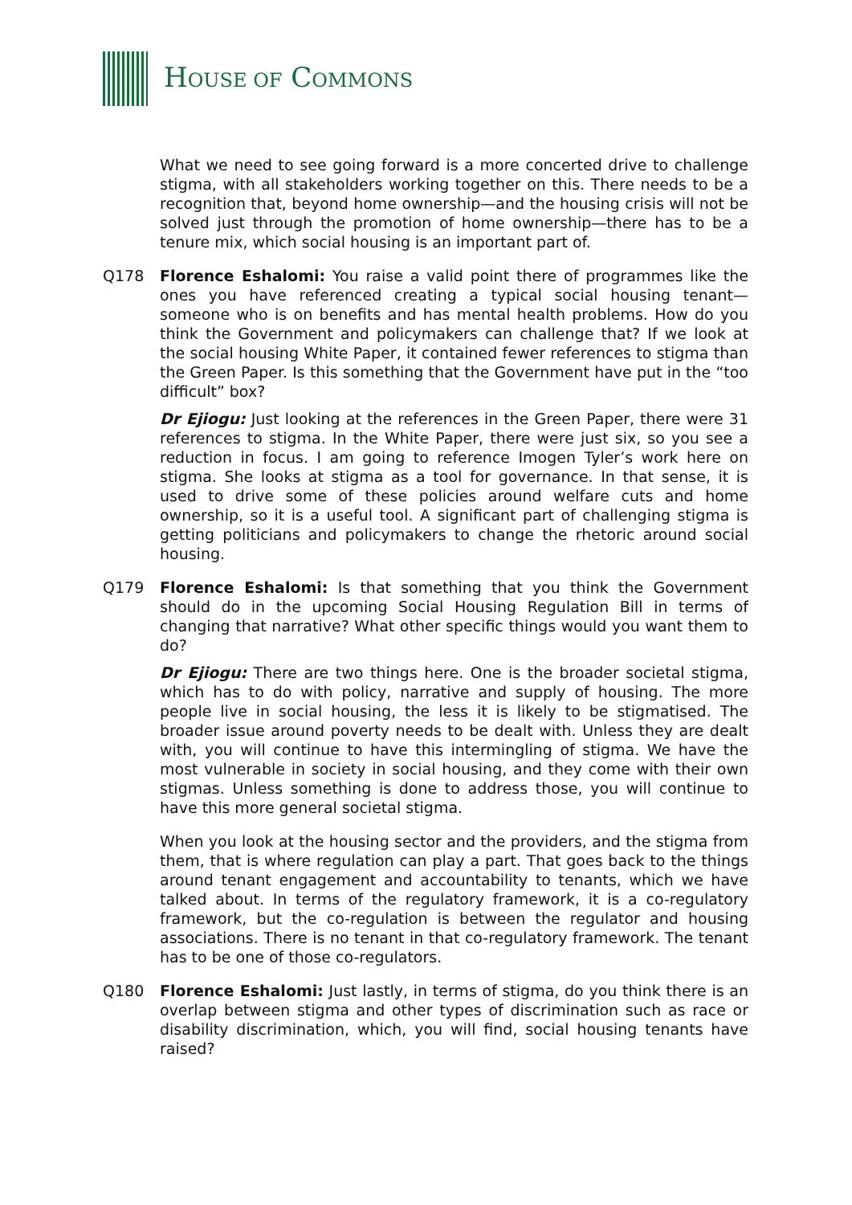HOUSE OF COMMONS
What we need to see going forward is a more concerted drive to challenge stigma, with all stakeholders working together on this. There needs to be a recognition that, beyond home ownership—and the housing crisis will not be solved just through the promotion of home ownership—there has to be a tenure mix, which social housing is an important part of.
Q178 Florence Eshalomi: You raise a valid point there of programmes like the ones you have referenced creating a typical social housing tenant—someone who is on benefits and has mental health problems. How do you think the Government and policymakers can challenge that? If we look at the social housing White Paper, it contained fewer references to stigma than the Green Paper. Is this something that the Government have put in the “too difficult” box?
Dr Ejiogu: Just looking at the references in the Green Paper, there were 31 references to stigma. In the White Paper, there were just six, so you see a reduction in focus. I am going to reference Imogen Tyler’s work here on stigma. She looks at stigma as a tool for governance. In that sense, it is used to drive some of these policies around welfare cuts and home ownership, so it is a useful tool. A significant part of challenging stigma is getting politicians and policymakers to change the rhetoric around social housing.
Q179 Florence Eshalomi: Is that something that you think the Government should do in the upcoming Social Housing Regulation Bill in terms of changing that narrative? What other specific things would you want them to do?
Dr Ejiogu: There are two things here. One is the broader societal stigma, which has to do with policy, narrative and supply of housing. The more people live in social housing, the less it is likely to be stigmatised. The broader issue around poverty needs to be dealt with. Unless they are dealt with, you will continue to have this intermingling of stigma. We have the most vulnerable in society in social housing, and they come with their own stigmas. Unless something is done to address those, you will continue to have this more general societal stigma.
When you look at the housing sector and the providers, and the stigma from them, that is where regulation can play a part. That goes back to the things around tenant engagement and accountability to tenants, which we have talked about. In terms of the regulatory framework, it is a co-regulatory framework, but the co-regulation is between the regulator and housing associations. There is no tenant in that co-regulatory framework. The tenant has to be one of those co-regulators.
Q180 Florence Eshalomi: Just lastly, in terms of stigma, do you think there is an overlap between stigma and other types of discrimination such as race or disability discrimination, which, you will find, social housing tenants have raised?